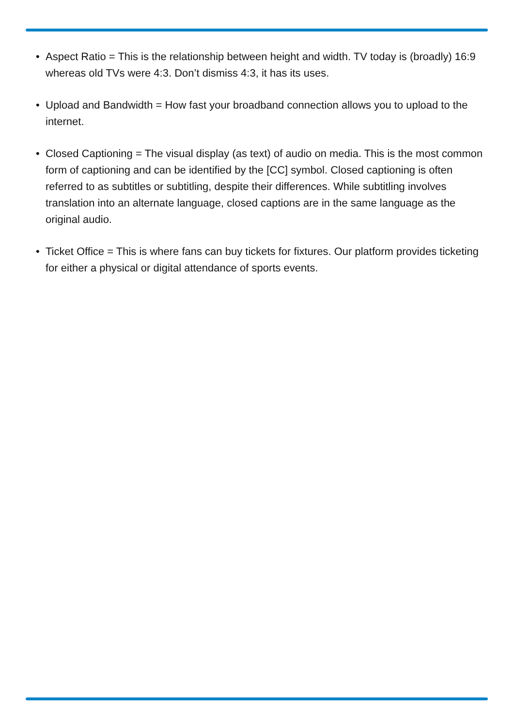• Aspect Ratio = This is the relationship between height and width. TV today is (broadly) 16:9 whereas old TVs were 4:3. Don’t dismiss 4:3, it has its uses.
• Upload and Bandwidth = How fast your broadband connection allows you to upload to the internet.
• Closed Captioning = The visual display (as text) of audio on media. This is the most common form of captioning and can be identified by the [CC] symbol. Closed captioning is often referred to as subtitles or subtitling, despite their differences. While subtitling involves translation into an alternate language, closed captions are in the same language as the original audio.
• Ticket Office = This is where fans can buy tickets for fixtures. Our platform provides ticketing for either a physical or digital attendance of sports events.